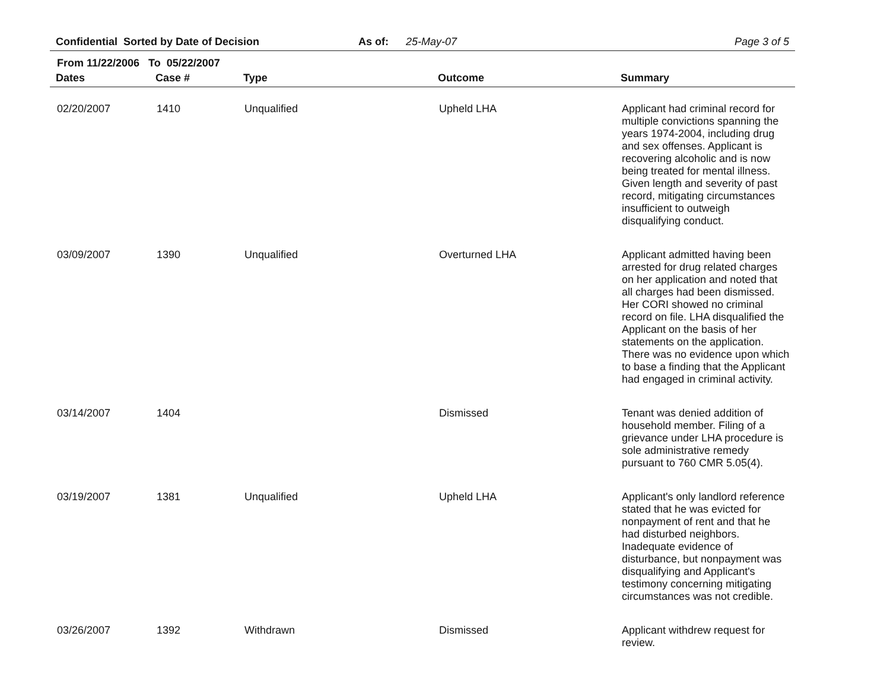Confidential Sorted by Date of Decision As of: 25-May-07 Page 3 of 5
From 11/22/2006 To 05/22/2007
| Dates | Case # | Type | Outcome | Summary |
| --- | --- | --- | --- | --- |
| 02/20/2007 | 1410 | Unqualified | Upheld LHA | Applicant had criminal record for multiple convictions spanning the years 1974-2004, including drug and sex offenses. Applicant is recovering alcoholic and is now being treated for mental illness. Given length and severity of past record, mitigating circumstances insufficient to outweigh disqualifying conduct. |
| 03/09/2007 | 1390 | Unqualified | Overturned LHA | Applicant admitted having been arrested for drug related charges on her application and noted that all charges had been dismissed. Her CORI showed no criminal record on file. LHA disqualified the Applicant on the basis of her statements on the application. There was no evidence upon which to base a finding that the Applicant had engaged in criminal activity. |
| 03/14/2007 | 1404 | | Dismissed | Tenant was denied addition of household member. Filing of a grievance under LHA procedure is sole administrative remedy pursuant to 760 CMR 5.05(4). |
| 03/19/2007 | 1381 | Unqualified | Upheld LHA | Applicant's only landlord reference stated that he was evicted for nonpayment of rent and that he had disturbed neighbors. Inadequate evidence of disturbance, but nonpayment was disqualifying and Applicant's testimony concerning mitigating circumstances was not credible. |
| 03/26/2007 | 1392 | Withdrawn | Dismissed | Applicant withdrew request for review. |